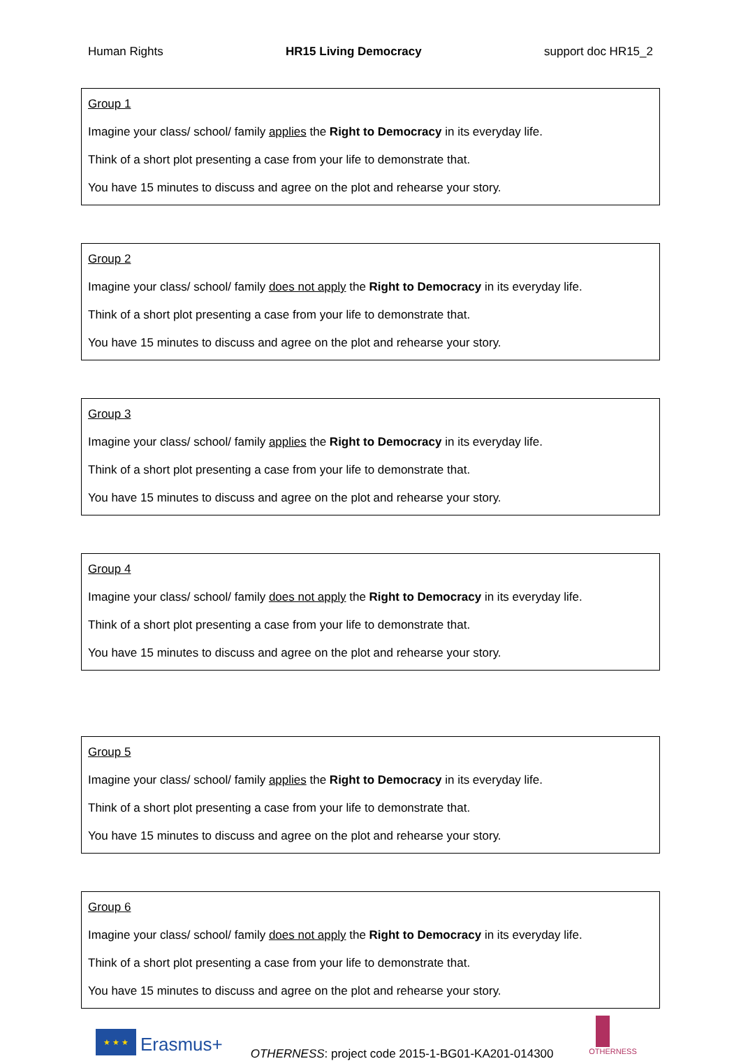Human Rights HR15 Living Democracy support doc HR15_2
| Group 1 Imagine your class/ school/ family applies the Right to Democracy in its everyday life. Think of a short plot presenting a case from your life to demonstrate that. You have 15 minutes to discuss and agree on the plot and rehearse your story. |
| Group 2 Imagine your class/ school/ family does not apply the Right to Democracy in its everyday life. Think of a short plot presenting a case from your life to demonstrate that. You have 15 minutes to discuss and agree on the plot and rehearse your story. |
| Group 3 Imagine your class/ school/ family applies the Right to Democracy in its everyday life. Think of a short plot presenting a case from your life to demonstrate that. You have 15 minutes to discuss and agree on the plot and rehearse your story. |
| Group 4 Imagine your class/ school/ family does not apply the Right to Democracy in its everyday life. Think of a short plot presenting a case from your life to demonstrate that. You have 15 minutes to discuss and agree on the plot and rehearse your story. |
| Group 5 Imagine your class/ school/ family applies the Right to Democracy in its everyday life. Think of a short plot presenting a case from your life to demonstrate that. You have 15 minutes to discuss and agree on the plot and rehearse your story. |
| Group 6 Imagine your class/ school/ family does not apply the Right to Democracy in its everyday life. Think of a short plot presenting a case from your life to demonstrate that. You have 15 minutes to discuss and agree on the plot and rehearse your story. |
★ ★ ★
Erasmus+ OTHERNESS: project code 2015-1-BG01-KA201-014300
OTHERNESS